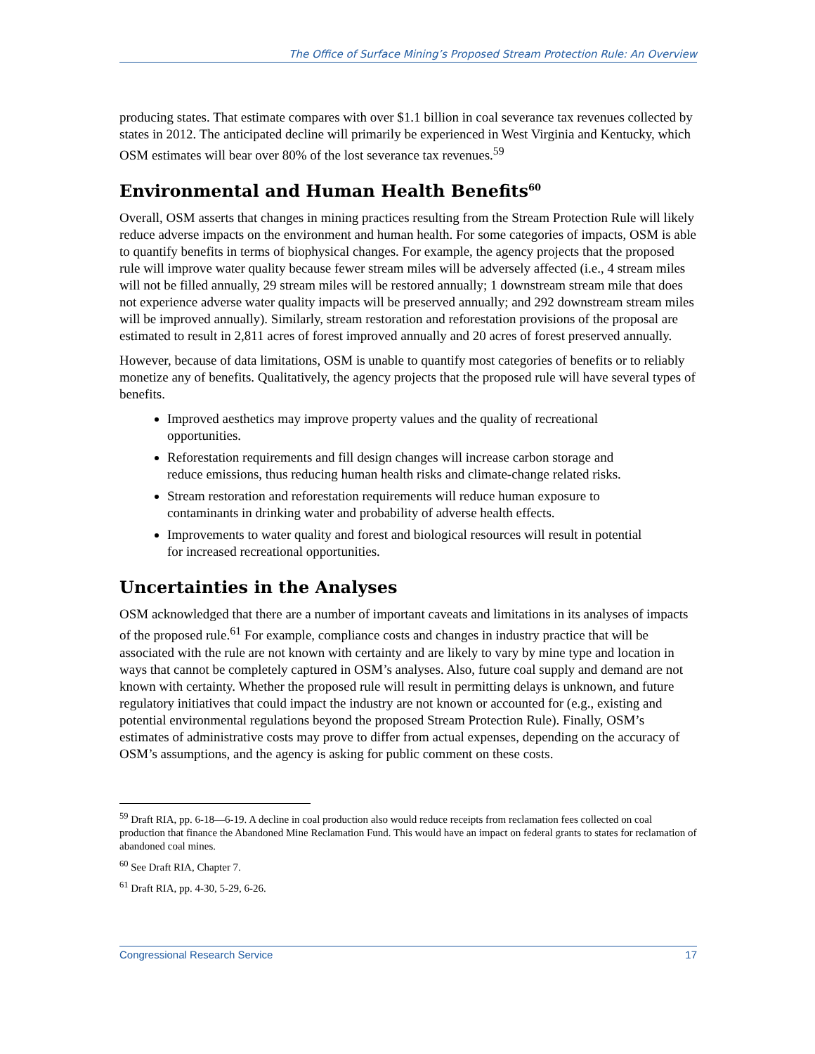The Office of Surface Mining’s Proposed Stream Protection Rule: An Overview
producing states. That estimate compares with over $1.1 billion in coal severance tax revenues collected by states in 2012. The anticipated decline will primarily be experienced in West Virginia and Kentucky, which OSM estimates will bear over 80% of the lost severance tax revenues.<sup>59</sup>
Environmental and Human Health Benefits<sup>60</sup>
Overall, OSM asserts that changes in mining practices resulting from the Stream Protection Rule will likely reduce adverse impacts on the environment and human health. For some categories of impacts, OSM is able to quantify benefits in terms of biophysical changes. For example, the agency projects that the proposed rule will improve water quality because fewer stream miles will be adversely affected (i.e., 4 stream miles will not be filled annually, 29 stream miles will be restored annually; 1 downstream stream mile that does not experience adverse water quality impacts will be preserved annually; and 292 downstream stream miles will be improved annually). Similarly, stream restoration and reforestation provisions of the proposal are estimated to result in 2,811 acres of forest improved annually and 20 acres of forest preserved annually.
However, because of data limitations, OSM is unable to quantify most categories of benefits or to reliably monetize any of benefits. Qualitatively, the agency projects that the proposed rule will have several types of benefits.
Improved aesthetics may improve property values and the quality of recreational opportunities.
Reforestation requirements and fill design changes will increase carbon storage and reduce emissions, thus reducing human health risks and climate-change related risks.
Stream restoration and reforestation requirements will reduce human exposure to contaminants in drinking water and probability of adverse health effects.
Improvements to water quality and forest and biological resources will result in potential for increased recreational opportunities.
Uncertainties in the Analyses
OSM acknowledged that there are a number of important caveats and limitations in its analyses of impacts of the proposed rule.<sup>61</sup> For example, compliance costs and changes in industry practice that will be associated with the rule are not known with certainty and are likely to vary by mine type and location in ways that cannot be completely captured in OSM’s analyses. Also, future coal supply and demand are not known with certainty. Whether the proposed rule will result in permitting delays is unknown, and future regulatory initiatives that could impact the industry are not known or accounted for (e.g., existing and potential environmental regulations beyond the proposed Stream Protection Rule). Finally, OSM’s estimates of administrative costs may prove to differ from actual expenses, depending on the accuracy of OSM’s assumptions, and the agency is asking for public comment on these costs.
<sup>59</sup> Draft RIA, pp. 6-18—6-19. A decline in coal production also would reduce receipts from reclamation fees collected on coal production that finance the Abandoned Mine Reclamation Fund. This would have an impact on federal grants to states for reclamation of abandoned coal mines.
<sup>60</sup> See Draft RIA, Chapter 7.
<sup>61</sup> Draft RIA, pp. 4-30, 5-29, 6-26.
Congressional Research Service 17